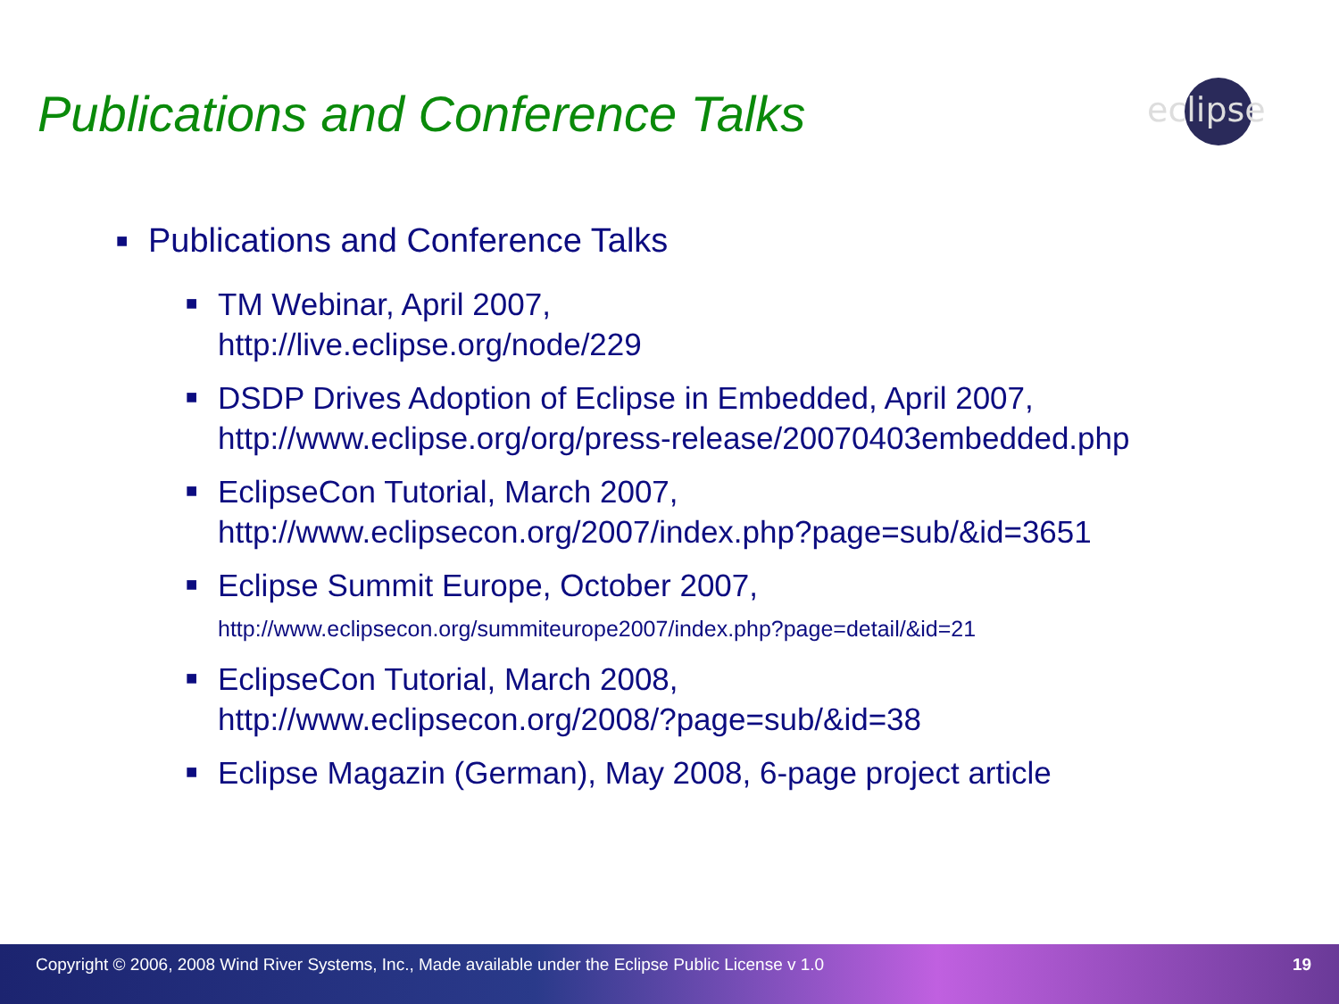Publications and Conference Talks
eclipse
■ Publications and Conference Talks
■ TM Webinar, April 2007,
http://live.eclipse.org/node/229
■ DSDP Drives Adoption of Eclipse in Embedded, April 2007,
http://www.eclipse.org/org/press-release/20070403embedded.php
■ EclipseCon Tutorial, March 2007,
http://www.eclipsecon.org/2007/index.php?page=sub/&id=3651
■ Eclipse Summit Europe, October 2007,
http://www.eclipsecon.org/summiteurope2007/index.php?page=detail/&id=21
■ EclipseCon Tutorial, March 2008,
http://www.eclipsecon.org/2008/?page=sub/&id=38
■ Eclipse Magazin (German), May 2008, 6-page project article
Copyright © 2006, 2008 Wind River Systems, Inc., Made available under the Eclipse Public License v 1.0 19